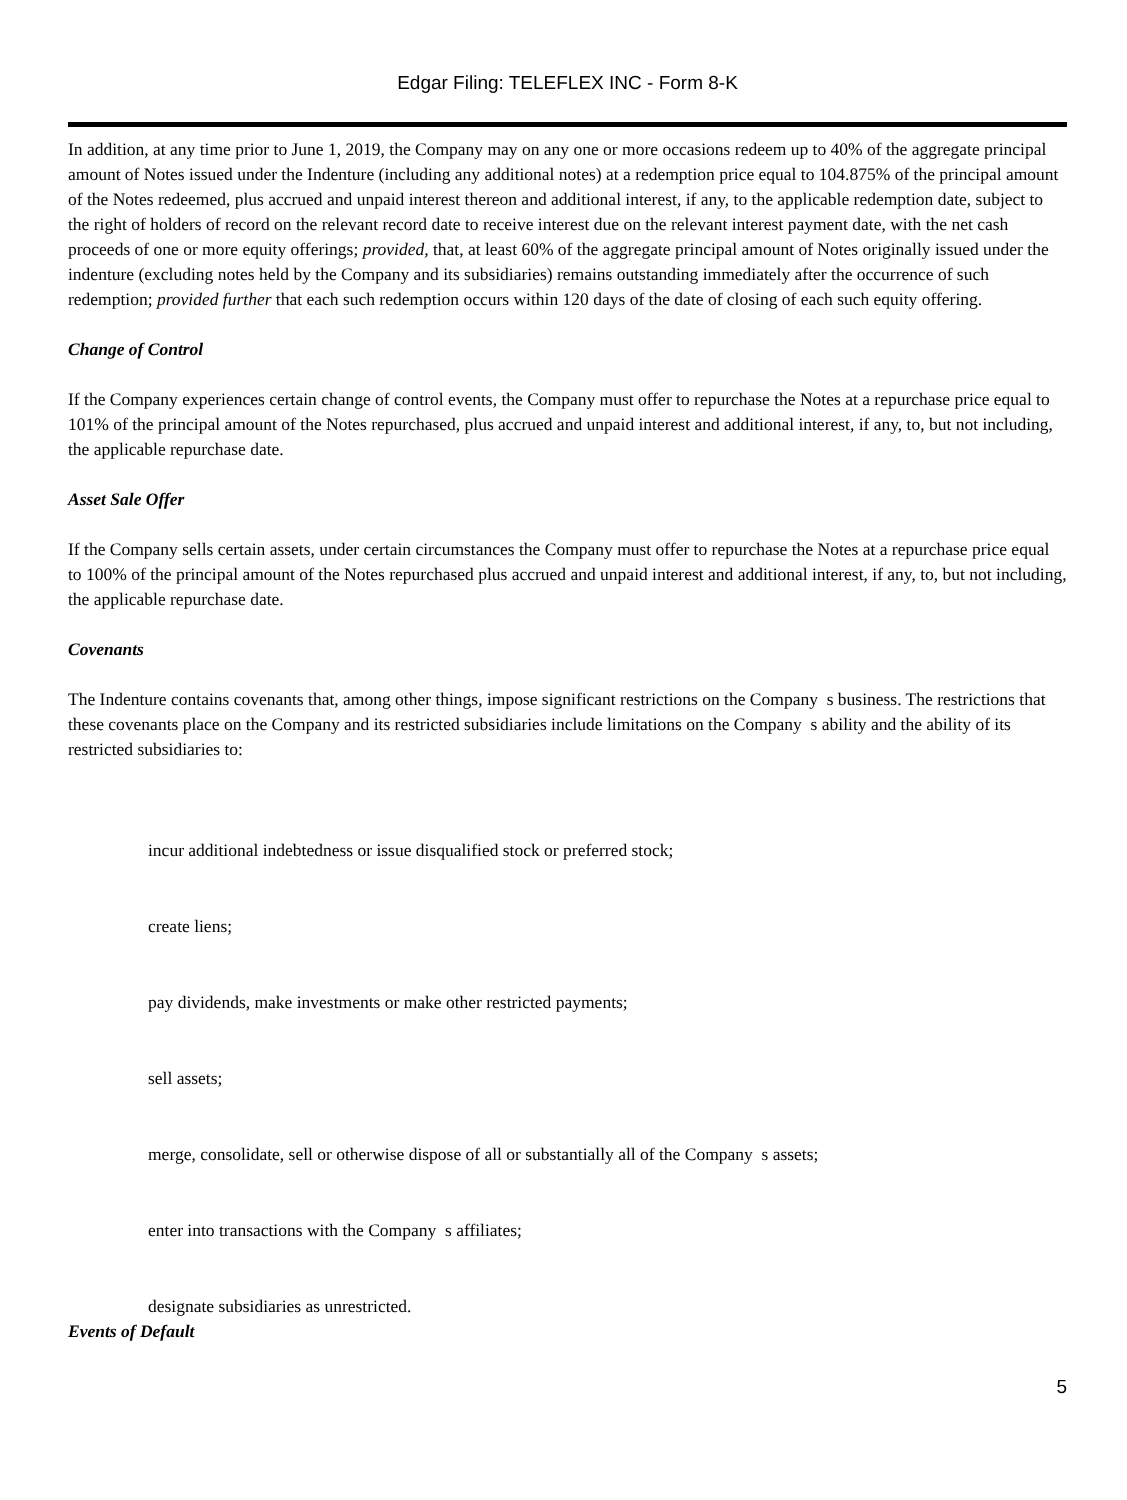Edgar Filing: TELEFLEX INC - Form 8-K
In addition, at any time prior to June 1, 2019, the Company may on any one or more occasions redeem up to 40% of the aggregate principal amount of Notes issued under the Indenture (including any additional notes) at a redemption price equal to 104.875% of the principal amount of the Notes redeemed, plus accrued and unpaid interest thereon and additional interest, if any, to the applicable redemption date, subject to the right of holders of record on the relevant record date to receive interest due on the relevant interest payment date, with the net cash proceeds of one or more equity offerings; provided, that, at least 60% of the aggregate principal amount of Notes originally issued under the indenture (excluding notes held by the Company and its subsidiaries) remains outstanding immediately after the occurrence of such redemption; provided further that each such redemption occurs within 120 days of the date of closing of each such equity offering.
Change of Control
If the Company experiences certain change of control events, the Company must offer to repurchase the Notes at a repurchase price equal to 101% of the principal amount of the Notes repurchased, plus accrued and unpaid interest and additional interest, if any, to, but not including, the applicable repurchase date.
Asset Sale Offer
If the Company sells certain assets, under certain circumstances the Company must offer to repurchase the Notes at a repurchase price equal to 100% of the principal amount of the Notes repurchased plus accrued and unpaid interest and additional interest, if any, to, but not including, the applicable repurchase date.
Covenants
The Indenture contains covenants that, among other things, impose significant restrictions on the Company s business. The restrictions that these covenants place on the Company and its restricted subsidiaries include limitations on the Company s ability and the ability of its restricted subsidiaries to:
incur additional indebtedness or issue disqualified stock or preferred stock;
create liens;
pay dividends, make investments or make other restricted payments;
sell assets;
merge, consolidate, sell or otherwise dispose of all or substantially all of the Company s assets;
enter into transactions with the Company s affiliates;
designate subsidiaries as unrestricted.
Events of Default
5